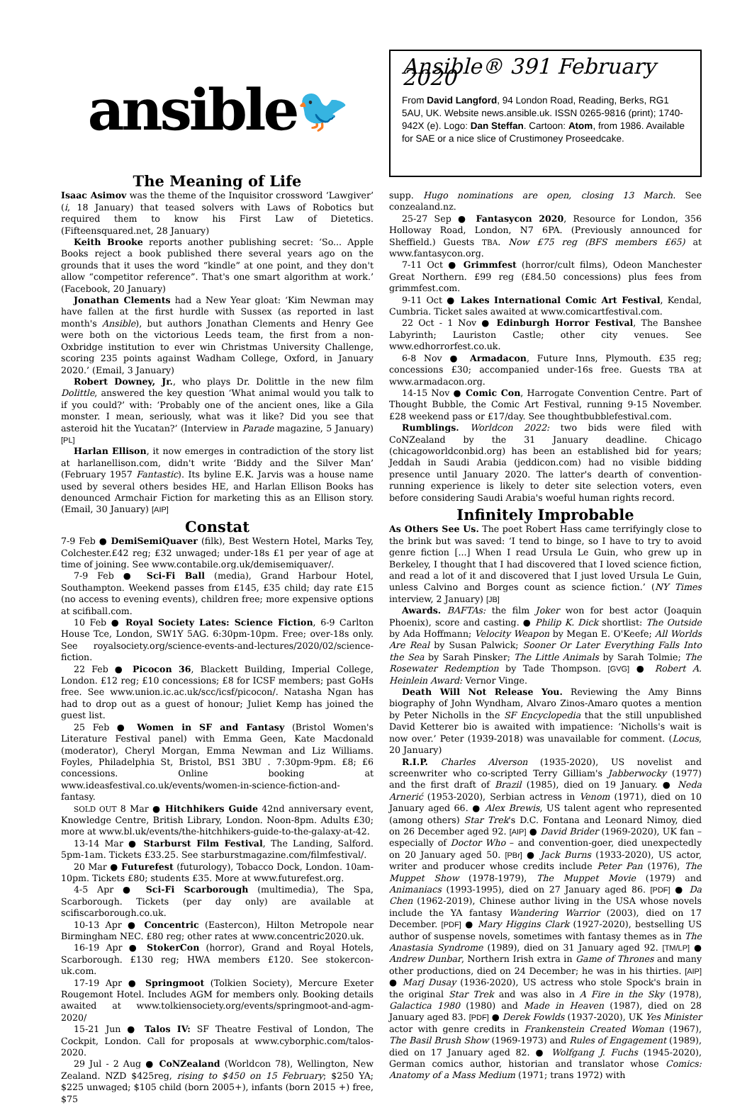ansible 🐦
The Meaning of Life
Isaac Asimov was the theme of the Inquisitor crossword ‘Lawgiver’ (i, 18 January) that teased solvers with Laws of Robotics but required them to know his First Law of Dietetics. (Fifteensquared.net, 28 January)
Keith Brooke reports another publishing secret: ‘So... Apple Books reject a book published there several years ago on the grounds that it uses the word “kindle” at one point, and they don't allow “competitor reference”. That's one smart algorithm at work.’ (Facebook, 20 January)
Jonathan Clements had a New Year gloat: ‘Kim Newman may have fallen at the first hurdle with Sussex (as reported in last month's Ansible), but authors Jonathan Clements and Henry Gee were both on the victorious Leeds team, the first from a non-Oxbridge institution to ever win Christmas University Challenge, scoring 235 points against Wadham College, Oxford, in January 2020.’ (Email, 3 January)
Robert Downey, Jr., who plays Dr. Dolittle in the new film Dolittle, answered the key question ‘What animal would you talk to if you could?’ with: ‘Probably one of the ancient ones, like a Gila monster. I mean, seriously, what was it like? Did you see that asteroid hit the Yucatan?’ (Interview in Parade magazine, 5 January) [PL]
Harlan Ellison, it now emerges in contradiction of the story list at harlanellison.com, didn't write ‘Biddy and the Silver Man’ (February 1957 Fantastic). Its byline E.K. Jarvis was a house name used by several others besides HE, and Harlan Ellison Books has denounced Armchair Fiction for marketing this as an Ellison story. (Email, 30 January) [AIP]
Constat
7-9 Feb ● DemiSemiQuaver (filk), Best Western Hotel, Marks Tey, Colchester.£42 reg; £32 unwaged; under-18s £1 per year of age at time of joining. See www.contabile.org.uk/demisemiquaver/.
7-9 Feb ● Sci-Fi Ball (media), Grand Harbour Hotel, Southampton. Weekend passes from £145, £35 child; day rate £15 (no access to evening events), children free; more expensive options at scifiball.com.
10 Feb ● Royal Society Lates: Science Fiction, 6-9 Carlton House Tce, London, SW1Y 5AG. 6:30pm-10pm. Free; over-18s only. See royalsociety.org/science-events-and-lectures/2020/02/science-fiction.
22 Feb ● Picocon 36, Blackett Building, Imperial College, London. £12 reg; £10 concessions; £8 for ICSF members; past GoHs free. See www.union.ic.ac.uk/scc/icsf/picocon/. Natasha Ngan has had to drop out as a guest of honour; Juliet Kemp has joined the guest list.
25 Feb ● Women in SF and Fantasy (Bristol Women's Literature Festival panel) with Emma Geen, Kate Macdonald (moderator), Cheryl Morgan, Emma Newman and Liz Williams. Foyles, Philadelphia St, Bristol, BS1 3BU . 7:30pm-9pm. £8; £6 concessions. Online booking at www.ideasfestival.co.uk/events/women-in-science-fiction-and-fantasy.
SOLD OUT 8 Mar ● Hitchhikers Guide 42nd anniversary event, Knowledge Centre, British Library, London. Noon-8pm. Adults £30; more at www.bl.uk/events/the-hitchhikers-guide-to-the-galaxy-at-42.
13-14 Mar ● Starburst Film Festival, The Landing, Salford. 5pm-1am. Tickets £33.25. See starburstmagazine.com/filmfestival/.
20 Mar ● Futurefest (futurology), Tobacco Dock, London. 10am-10pm. Tickets £80; students £35. More at www.futurefest.org.
4-5 Apr ● Sci-Fi Scarborough (multimedia), The Spa, Scarborough. Tickets (per day only) are available at scifiscarborough.co.uk.
10-13 Apr ● Concentric (Eastercon), Hilton Metropole near Birmingham NEC. £80 reg; other rates at www.concentric2020.uk.
16-19 Apr ● StokerCon (horror), Grand and Royal Hotels, Scarborough. £130 reg; HWA members £120. See stokercon-uk.com.
17-19 Apr ● Springmoot (Tolkien Society), Mercure Exeter Rougemont Hotel. Includes AGM for members only. Booking details awaited at www.tolkiensociety.org/events/springmoot-and-agm-2020/
15-21 Jun ● Talos IV: SF Theatre Festival of London, The Cockpit, London. Call for proposals at www.cyborphic.com/talos-2020.
29 Jul - 2 Aug ● CoNZealand (Worldcon 78), Wellington, New Zealand. NZD $425reg, rising to $450 on 15 February; $250 YA; $225 unwaged; $105 child (born 2005+), infants (born 2015 +) free, $75
Ansible® 391 February 2020
From David Langford, 94 London Road, Reading, Berks, RG1 5AU, UK. Website news.ansible.uk. ISSN 0265-9816 (print); 1740-942X (e). Logo: Dan Steffan. Cartoon: Atom, from 1986. Available for SAE or a nice slice of Crustimoney Proseedcake.
supp. Hugo nominations are open, closing 13 March. See conzealand.nz.
25-27 Sep ● Fantasycon 2020, Resource for London, 356 Holloway Road, London, N7 6PA. (Previously announced for Sheffield.) Guests TBA. Now £75 reg (BFS members £65) at www.fantasycon.org.
7-11 Oct ● Grimmfest (horror/cult films), Odeon Manchester Great Northern. £99 reg (£84.50 concessions) plus fees from grimmfest.com.
9-11 Oct ● Lakes International Comic Art Festival, Kendal, Cumbria. Ticket sales awaited at www.comicartfestival.com.
22 Oct - 1 Nov ● Edinburgh Horror Festival, The Banshee Labyrinth; Lauriston Castle; other city venues. See www.edhorrorfest.co.uk.
6-8 Nov ● Armadacon, Future Inns, Plymouth. £35 reg; concessions £30; accompanied under-16s free. Guests TBA at www.armadacon.org.
14-15 Nov ● Comic Con, Harrogate Convention Centre. Part of Thought Bubble, the Comic Art Festival, running 9-15 November. £28 weekend pass or £17/day. See thoughtbubblefestival.com.
Rumblings. Worldcon 2022: two bids were filed with CoNZealand by the 31 January deadline. Chicago (chicagoworldconbid.org) has been an established bid for years; Jeddah in Saudi Arabia (jeddicon.com) had no visible bidding presence until January 2020. The latter's dearth of convention-running experience is likely to deter site selection voters, even before considering Saudi Arabia's woeful human rights record.
Infinitely Improbable
As Others See Us. The poet Robert Hass came terrifyingly close to the brink but was saved: ‘I tend to binge, so I have to try to avoid genre fiction [...] When I read Ursula Le Guin, who grew up in Berkeley, I thought that I had discovered that I loved science fiction, and read a lot of it and discovered that I just loved Ursula Le Guin, unless Calvino and Borges count as science fiction.’ (NY Times interview, 2 January) [JB]
Awards. BAFTAs: the film Joker won for best actor (Joaquin Phoenix), score and casting. ● Philip K. Dick shortlist: The Outside by Ada Hoffmann; Velocity Weapon by Megan E. O'Keefe; All Worlds Are Real by Susan Palwick; Sooner Or Later Everything Falls Into the Sea by Sarah Pinsker; The Little Animals by Sarah Tolmie; The Rosewater Redemption by Tade Thompson. [GVG] ● Robert A. Heinlein Award: Vernor Vinge.
Death Will Not Release You. Reviewing the Amy Binns biography of John Wyndham, Alvaro Zinos-Amaro quotes a mention by Peter Nicholls in the SF Encyclopedia that the still unpublished David Ketterer bio is awaited with impatience: ‘Nicholls's wait is now over.’ Peter (1939-2018) was unavailable for comment. (Locus, 20 January)
R.I.P. Charles Alverson (1935-2020), US novelist and screenwriter who co-scripted Terry Gilliam's Jabberwocky (1977) and the first draft of Brazil (1985), died on 19 January. ● Neda Arnerić (1953-2020), Serbian actress in Venom (1971), died on 10 January aged 66. ● Alex Brewis, US talent agent who represented (among others) Star Trek's D.C. Fontana and Leonard Nimoy, died on 26 December aged 92. [AIP] ● David Brider (1969-2020), UK fan – especially of Doctor Who – and convention-goer, died unexpectedly on 20 January aged 50. [PBr] ● Jack Burns (1933-2020), US actor, writer and producer whose credits include Peter Pan (1976), The Muppet Show (1978-1979), The Muppet Movie (1979) and Animaniacs (1993-1995), died on 27 January aged 86. [PDF] ● Da Chen (1962-2019), Chinese author living in the USA whose novels include the YA fantasy Wandering Warrior (2003), died on 17 December. [PDF] ● Mary Higgins Clark (1927-2020), bestselling US author of suspense novels, sometimes with fantasy themes as in The Anastasia Syndrome (1989), died on 31 January aged 92. [TM/LP] ● Andrew Dunbar, Northern Irish extra in Game of Thrones and many other productions, died on 24 December; he was in his thirties. [AIP] ● Marj Dusay (1936-2020), US actress who stole Spock's brain in the original Star Trek and was also in A Fire in the Sky (1978), Galactica 1980 (1980) and Made in Heaven (1987), died on 28 January aged 83. [PDF] ● Derek Fowlds (1937-2020), UK Yes Minister actor with genre credits in Frankenstein Created Woman (1967), The Basil Brush Show (1969-1973) and Rules of Engagement (1989), died on 17 January aged 82. ● Wolfgang J. Fuchs (1945-2020), German comics author, historian and translator whose Comics: Anatomy of a Mass Medium (1971; trans 1972) with